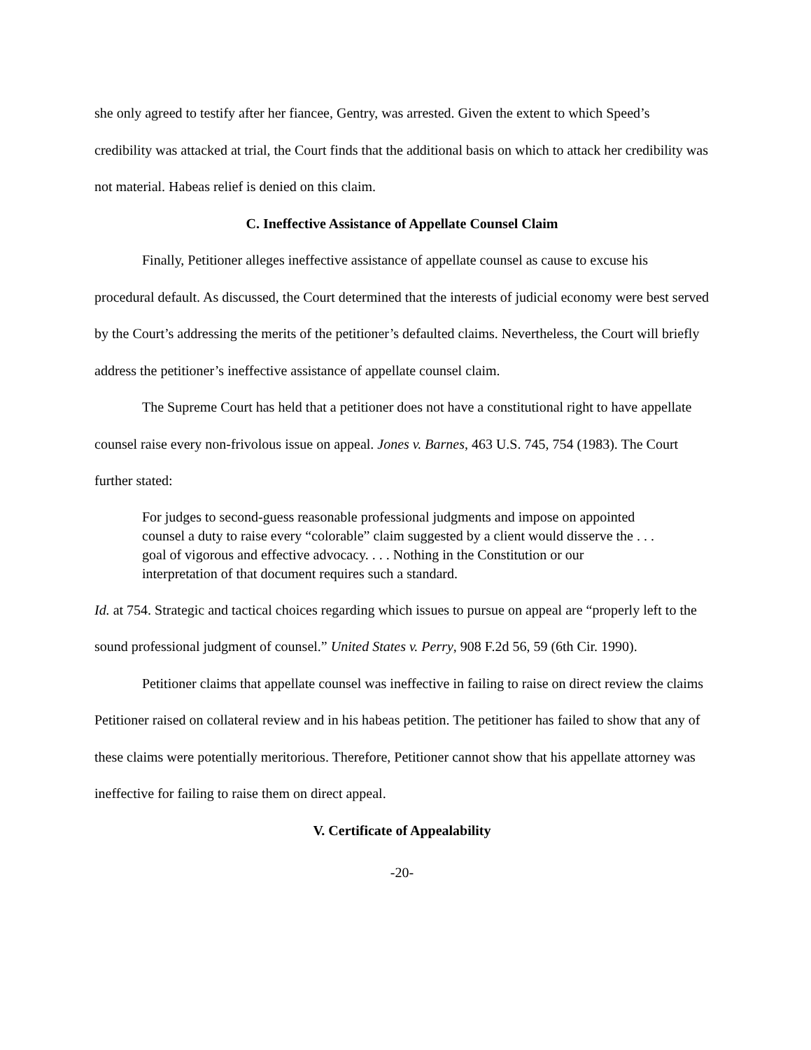she only agreed to testify after her fiancee, Gentry, was arrested. Given the extent to which Speed’s credibility was attacked at trial, the Court finds that the additional basis on which to attack her credibility was not material. Habeas relief is denied on this claim.
C. Ineffective Assistance of Appellate Counsel Claim
Finally, Petitioner alleges ineffective assistance of appellate counsel as cause to excuse his procedural default. As discussed, the Court determined that the interests of judicial economy were best served by the Court’s addressing the merits of the petitioner’s defaulted claims. Nevertheless, the Court will briefly address the petitioner’s ineffective assistance of appellate counsel claim.
The Supreme Court has held that a petitioner does not have a constitutional right to have appellate counsel raise every non-frivolous issue on appeal. Jones v. Barnes, 463 U.S. 745, 754 (1983). The Court further stated:
For judges to second-guess reasonable professional judgments and impose on appointed counsel a duty to raise every “colorable” claim suggested by a client would disserve the . . . goal of vigorous and effective advocacy. . . . Nothing in the Constitution or our interpretation of that document requires such a standard.
Id. at 754. Strategic and tactical choices regarding which issues to pursue on appeal are “properly left to the sound professional judgment of counsel.” United States v. Perry, 908 F.2d 56, 59 (6th Cir. 1990).
Petitioner claims that appellate counsel was ineffective in failing to raise on direct review the claims Petitioner raised on collateral review and in his habeas petition. The petitioner has failed to show that any of these claims were potentially meritorious. Therefore, Petitioner cannot show that his appellate attorney was ineffective for failing to raise them on direct appeal.
V. Certificate of Appealability
-20-